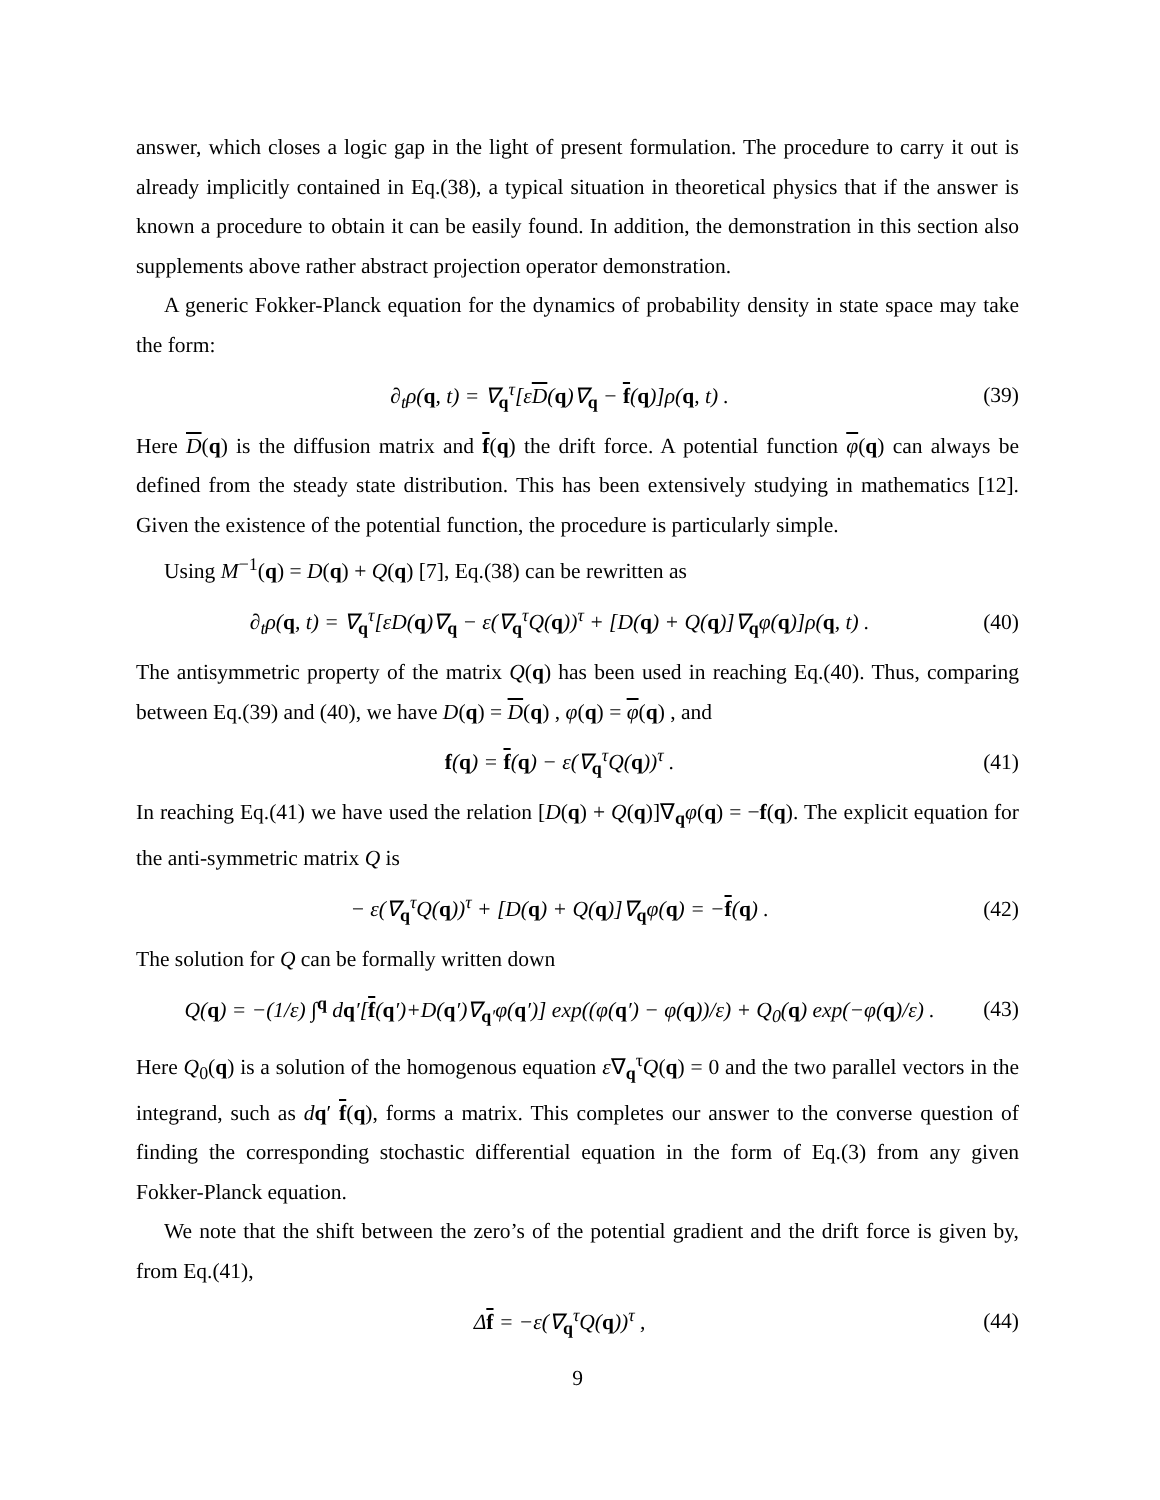answer, which closes a logic gap in the light of present formulation. The procedure to carry it out is already implicitly contained in Eq.(38), a typical situation in theoretical physics that if the answer is known a procedure to obtain it can be easily found. In addition, the demonstration in this section also supplements above rather abstract projection operator demonstration.
A generic Fokker-Planck equation for the dynamics of probability density in state space may take the form:
∂<sub>t</sub>ρ(q, t) = ∇<sub>q</sub><sup>τ</sup>[εD(q)∇<sub>q</sub> − f(q)]ρ(q, t) . (39)
Here D(q) is the diffusion matrix and f(q) the drift force. A potential function φ(q) can always be defined from the steady state distribution. This has been extensively studying in mathematics [12]. Given the existence of the potential function, the procedure is particularly simple.
Using M<sup>−1</sup>(q) = D(q) + Q(q) [7], Eq.(38) can be rewritten as
∂<sub>t</sub>ρ(q, t) = ∇<sub>q</sub><sup>τ</sup>[εD(q)∇<sub>q</sub> − ε(∇<sub>q</sub><sup>τ</sup>Q(q))<sup>τ</sup> + [D(q) + Q(q)]∇<sub>q</sub>φ(q)]ρ(q, t) . (40)
The antisymmetric property of the matrix Q(q) has been used in reaching Eq.(40). Thus, comparing between Eq.(39) and (40), we have D(q) = D(q) , φ(q) = φ(q) , and
f(q) = f(q) − ε(∇<sub>q</sub><sup>τ</sup>Q(q))<sup>τ</sup> . (41)
In reaching Eq.(41) we have used the relation [D(q) + Q(q)]∇<sub>q</sub>φ(q) = −f(q). The explicit equation for the anti-symmetric matrix Q is
− ε(∇<sub>q</sub><sup>τ</sup>Q(q))<sup>τ</sup> + [D(q) + Q(q)]∇<sub>q</sub>φ(q) = −f(q) . (42)
The solution for Q can be formally written down
Q(q) = −(1/ε) ∫<sup>q</sup> dq′[f(q′)+D(q′)∇<sub>q′</sub>φ(q′)] exp((φ(q′) − φ(q))/ε) + Q<sub>0</sub>(q) exp(−φ(q)/ε) . (43)
Here Q<sub>0</sub>(q) is a solution of the homogenous equation ε∇<sub>q</sub><sup>τ</sup>Q(q) = 0 and the two parallel vectors in the integrand, such as dq′ f(q), forms a matrix. This completes our answer to the converse question of finding the corresponding stochastic differential equation in the form of Eq.(3) from any given Fokker-Planck equation.
We note that the shift between the zero’s of the potential gradient and the drift force is given by, from Eq.(41),
Δf = −ε(∇<sub>q</sub><sup>τ</sup>Q(q))<sup>τ</sup> , (44)
9